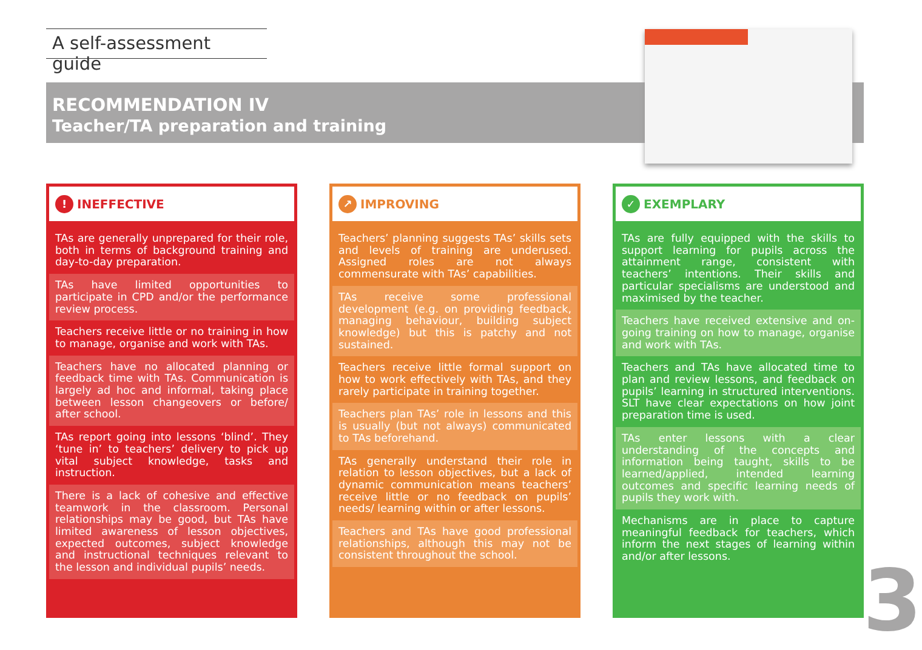A self-assessment guide
RECOMMENDATION IV
Teacher/TA preparation and training
! INEFFECTIVE
TAs are generally unprepared for their role, both in terms of background training and day-to-day preparation.
TAs have limited opportunities to participate in CPD and/or the performance review process.
Teachers receive little or no training in how to manage, organise and work with TAs.
Teachers have no allocated planning or feedback time with TAs. Communication is largely ad hoc and informal, taking place between lesson changeovers or before/ after school.
TAs report going into lessons ‘blind’. They ‘tune in’ to teachers’ delivery to pick up vital subject knowledge, tasks and instruction.
There is a lack of cohesive and effective teamwork in the classroom. Personal relationships may be good, but TAs have limited awareness of lesson objectives, expected outcomes, subject knowledge and instructional techniques relevant to the lesson and individual pupils’ needs.
↗ IMPROVING
Teachers’ planning suggests TAs’ skills sets and levels of training are underused. Assigned roles are not always commensurate with TAs’ capabilities.
TAs receive some professional development (e.g. on providing feedback, managing behaviour, building subject knowledge) but this is patchy and not sustained.
Teachers receive little formal support on how to work effectively with TAs, and they rarely participate in training together.
Teachers plan TAs’ role in lessons and this is usually (but not always) communicated to TAs beforehand.
TAs generally understand their role in relation to lesson objectives, but a lack of dynamic communication means teachers’ receive little or no feedback on pupils’ needs/ learning within or after lessons.
Teachers and TAs have good professional relationships, although this may not be consistent throughout the school.
✓ EXEMPLARY
TAs are fully equipped with the skills to support learning for pupils across the attainment range, consistent with teachers’ intentions. Their skills and particular specialisms are understood and maximised by the teacher.
Teachers have received extensive and on-going training on how to manage, organise and work with TAs.
Teachers and TAs have allocated time to plan and review lessons, and feedback on pupils’ learning in structured interventions. SLT have clear expectations on how joint preparation time is used.
TAs enter lessons with a clear understanding of the concepts and information being taught, skills to be learned/applied, intended learning outcomes and specific learning needs of pupils they work with.
Mechanisms are in place to capture meaningful feedback for teachers, which inform the next stages of learning within and/or after lessons.
3